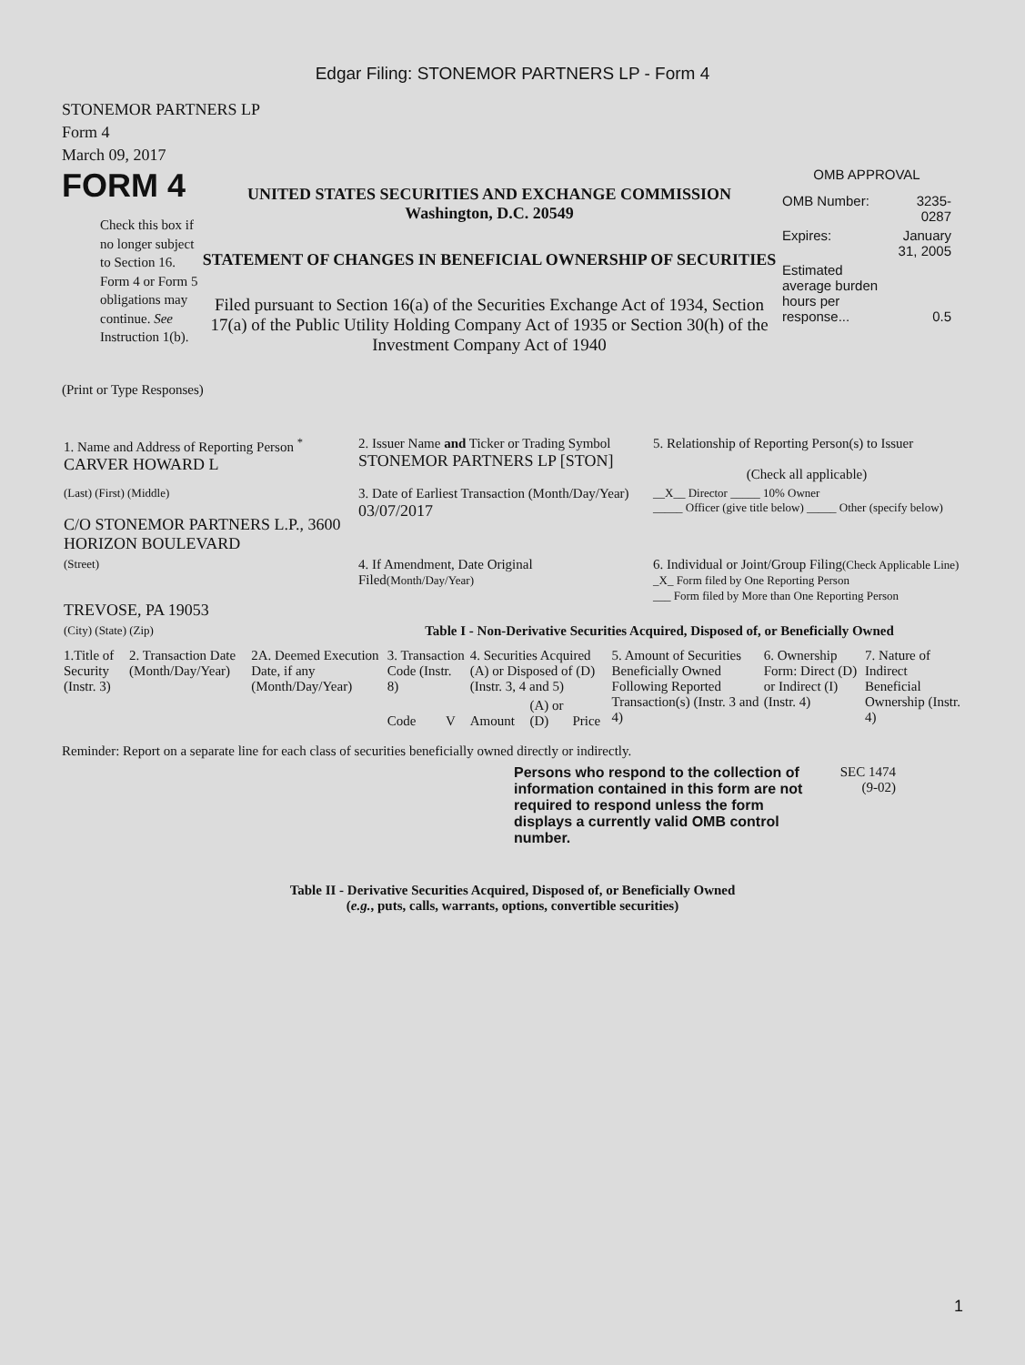Edgar Filing: STONEMOR PARTNERS LP - Form 4
STONEMOR PARTNERS LP
Form 4
March 09, 2017
FORM 4
Check this box if no longer subject to Section 16. Form 4 or Form 5 obligations may continue. See Instruction 1(b).
UNITED STATES SECURITIES AND EXCHANGE COMMISSION
Washington, D.C. 20549
STATEMENT OF CHANGES IN BENEFICIAL OWNERSHIP OF SECURITIES
Filed pursuant to Section 16(a) of the Securities Exchange Act of 1934, Section 17(a) of the Public Utility Holding Company Act of 1935 or Section 30(h) of the Investment Company Act of 1940
OMB APPROVAL
| OMB Number: | 3235-0287 |
| Expires: | January 31, 2005 |
| Estimated average burden hours per response... | 0.5 |
(Print or Type Responses)
| 1. Name and Address of Reporting Person <sup>*</sup> CARVER HOWARD L | 2. Issuer Name and Ticker or Trading Symbol STONEMOR PARTNERS LP [STON] | 5. Relationship of Reporting Person(s) to Issuer (Check all applicable) |
| (Last) (First) (Middle) C/O STONEMOR PARTNERS L.P., 3600 HORIZON BOULEVARD | 3. Date of Earliest Transaction (Month/Day/Year) 03/07/2017 | __X__ Director _____ 10% Owner _____ Officer (give title below) _____ Other (specify below) |
| (Street) TREVOSE, PA 19053 | 4. If Amendment, Date Original Filed (Month/Day/Year) | 6. Individual or Joint/Group Filing (Check Applicable Line) _X_ Form filed by One Reporting Person ___ Form filed by More than One Reporting Person |
| (City) (State) (Zip) | Table I - Non-Derivative Securities Acquired, Disposed of, or Beneficially Owned | |
| 1.Title of Security (Instr. 3) | 2. Transaction Date (Month/Day/Year) | 2A. Deemed Execution Date, if any (Month/Day/Year) | 3. Transaction Code (Instr. 8) | | 4. Securities Acquired (A) or Disposed of (D) (Instr. 3, 4 and 5) | | | 5. Amount of Securities Beneficially Owned Following Reported Transaction(s) (Instr. 3 and 4) | 6. Ownership Form: Direct (D) or Indirect (I) (Instr. 4) | 7. Nature of Indirect Beneficial Ownership (Instr. 4) |
| --- | --- | --- | --- | --- | --- | --- | --- | --- | --- | --- |
| | | | Code | V | Amount | (A) or (D) | Price | | | |
Reminder: Report on a separate line for each class of securities beneficially owned directly or indirectly.
Persons who respond to the collection of information contained in this form are not required to respond unless the form displays a currently valid OMB control number.
SEC 1474 (9-02)
Table II - Derivative Securities Acquired, Disposed of, or Beneficially Owned
(e.g., puts, calls, warrants, options, convertible securities)
1